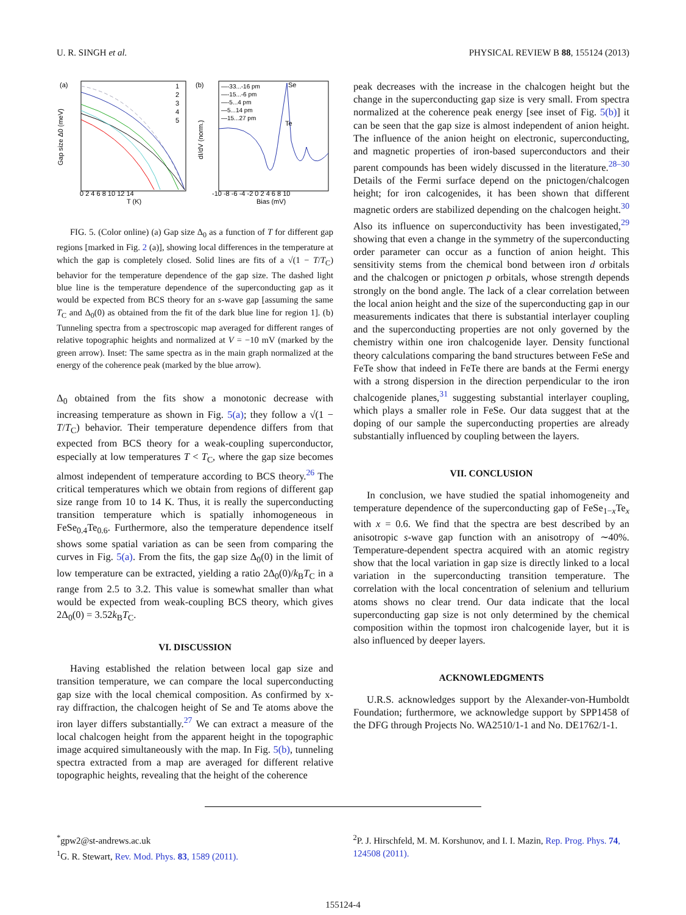U. R. SINGH et al. PHYSICAL REVIEW B 88, 155124 (2013)
(a)
1
2
3
4
5
Gap size Δ0 (meV)
0 2 4 6 8 10 12 14
T (K)
(b)
—-33...-16 pm
—-15...-6 pm
—-5...4 pm
—5...14 pm
—15...27 pm
Se
Te
dI/dV (norm.)
-10 -8 -6 -4 -2 0 2 4 6 8 10
Bias (mV)
FIG. 5. (Color online) (a) Gap size Δ<sub>0</sub> as a function of T for different gap regions [marked in Fig. 2 (a)], showing local differences in the temperature at which the gap is completely closed. Solid lines are fits of a √(1 − T/T<sub>C</sub>) behavior for the temperature dependence of the gap size. The dashed light blue line is the temperature dependence of the superconducting gap as it would be expected from BCS theory for an s-wave gap [assuming the same T<sub>C</sub> and Δ<sub>0</sub>(0) as obtained from the fit of the dark blue line for region 1]. (b) Tunneling spectra from a spectroscopic map averaged for different ranges of relative topographic heights and normalized at V = −10 mV (marked by the green arrow). Inset: The same spectra as in the main graph normalized at the energy of the coherence peak (marked by the blue arrow).
Δ<sub>0</sub> obtained from the fits show a monotonic decrease with increasing temperature as shown in Fig. 5(a); they follow a √(1 − T/T<sub>C</sub>) behavior. Their temperature dependence differs from that expected from BCS theory for a weak-coupling superconductor, especially at low temperatures T < T<sub>C</sub>, where the gap size becomes almost independent of temperature according to BCS theory.<sup>26</sup> The critical temperatures which we obtain from regions of different gap size range from 10 to 14 K. Thus, it is really the superconducting transition temperature which is spatially inhomogeneous in FeSe<sub>0.4</sub>Te<sub>0.6</sub>. Furthermore, also the temperature dependence itself shows some spatial variation as can be seen from comparing the curves in Fig. 5(a). From the fits, the gap size Δ<sub>0</sub>(0) in the limit of low temperature can be extracted, yielding a ratio 2Δ<sub>0</sub>(0)/k<sub>B</sub>T<sub>C</sub> in a range from 2.5 to 3.2. This value is somewhat smaller than what would be expected from weak-coupling BCS theory, which gives 2Δ<sub>0</sub>(0) = 3.52k<sub>B</sub>T<sub>C</sub>.
VI. DISCUSSION
Having established the relation between local gap size and transition temperature, we can compare the local superconducting gap size with the local chemical composition. As confirmed by x-ray diffraction, the chalcogen height of Se and Te atoms above the iron layer differs substantially.<sup>27</sup> We can extract a measure of the local chalcogen height from the apparent height in the topographic image acquired simultaneously with the map. In Fig. 5(b), tunneling spectra extracted from a map are averaged for different relative topographic heights, revealing that the height of the coherence
peak decreases with the increase in the chalcogen height but the change in the superconducting gap size is very small. From spectra normalized at the coherence peak energy [see inset of Fig. 5(b)] it can be seen that the gap size is almost independent of anion height. The influence of the anion height on electronic, superconducting, and magnetic properties of iron-based superconductors and their parent compounds has been widely discussed in the literature.<sup>28–30</sup> Details of the Fermi surface depend on the pnictogen/chalcogen height; for iron calcogenides, it has been shown that different magnetic orders are stabilized depending on the chalcogen height.<sup>30</sup> Also its influence on superconductivity has been investigated,<sup>29</sup> showing that even a change in the symmetry of the superconducting order parameter can occur as a function of anion height. This sensitivity stems from the chemical bond between iron d orbitals and the chalcogen or pnictogen p orbitals, whose strength depends strongly on the bond angle. The lack of a clear correlation between the local anion height and the size of the superconducting gap in our measurements indicates that there is substantial interlayer coupling and the superconducting properties are not only governed by the chemistry within one iron chalcogenide layer. Density functional theory calculations comparing the band structures between FeSe and FeTe show that indeed in FeTe there are bands at the Fermi energy with a strong dispersion in the direction perpendicular to the iron chalcogenide planes,<sup>31</sup> suggesting substantial interlayer coupling, which plays a smaller role in FeSe. Our data suggest that at the doping of our sample the superconducting properties are already substantially influenced by coupling between the layers.
VII. CONCLUSION
In conclusion, we have studied the spatial inhomogeneity and temperature dependence of the superconducting gap of FeSe<sub>1−x</sub>Te<sub>x</sub> with x = 0.6. We find that the spectra are best described by an anisotropic s-wave gap function with an anisotropy of ∼40%. Temperature-dependent spectra acquired with an atomic registry show that the local variation in gap size is directly linked to a local variation in the superconducting transition temperature. The correlation with the local concentration of selenium and tellurium atoms shows no clear trend. Our data indicate that the local superconducting gap size is not only determined by the chemical composition within the topmost iron chalcogenide layer, but it is also influenced by deeper layers.
ACKNOWLEDGMENTS
U.R.S. acknowledges support by the Alexander-von-Humboldt Foundation; furthermore, we acknowledge support by SPP1458 of the DFG through Projects No. WA2510/1-1 and No. DE1762/1-1.
<sup>*</sup> gpw2@st-andrews.ac.uk
<sup>1</sup> G. R. Stewart, Rev. Mod. Phys. 83, 1589 (2011).
<sup>2</sup> P. J. Hirschfeld, M. M. Korshunov, and I. I. Mazin, Rep. Prog. Phys. 74, 124508 (2011).
155124-4